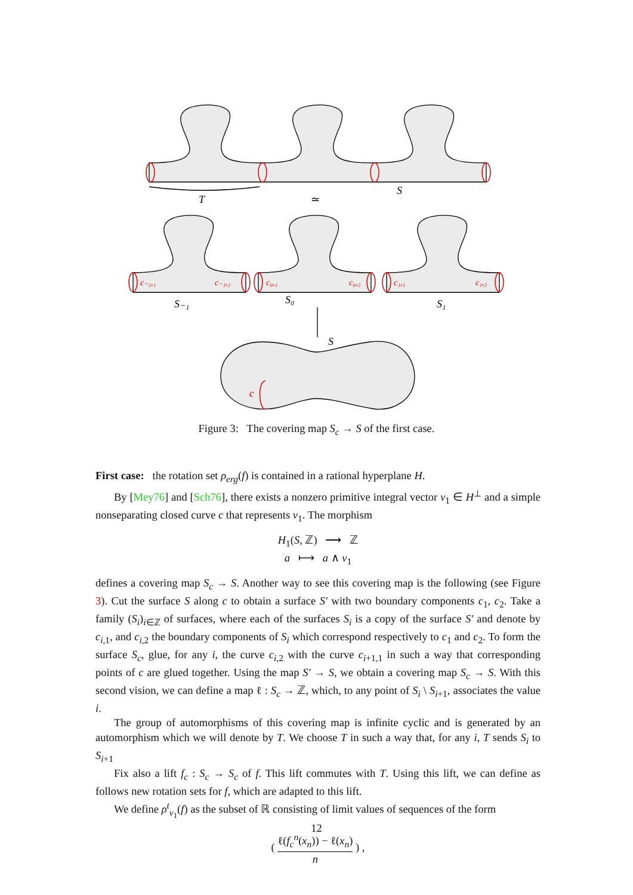T
S
≃
S₋₁
S₀
S₁
S
c
c₋₁,₁
c₋₁,₂
c₀,₁
c₀,₂
c₁,₁
c₁,₂
Figure 3: The covering map S<sub>c</sub> → S of the first case.
First case: the rotation set ρ<sub>erg</sub>(f) is contained in a rational hyperplane H.
By [Mey76] and [Sch76], there exists a nonzero primitive integral vector v<sub>1</sub> ∈ H<sup>⊥</sup> and a simple nonseparating closed curve c that represents v<sub>1</sub>. The morphism
H<sub>1</sub>(S, ℤ) ⟶ ℤ
a ⟼ a ∧ v<sub>1</sub>
defines a covering map S<sub>c</sub> → S. Another way to see this covering map is the following (see Figure 3). Cut the surface S along c to obtain a surface S′ with two boundary components c<sub>1</sub>, c<sub>2</sub>. Take a family (S<sub>i</sub>)<sub>i∈ℤ</sub> of surfaces, where each of the surfaces S<sub>i</sub> is a copy of the surface S′ and denote by c<sub>i,1</sub>, and c<sub>i,2</sub> the boundary components of S<sub>i</sub> which correspond respectively to c<sub>1</sub> and c<sub>2</sub>. To form the surface S<sub>c</sub>, glue, for any i, the curve c<sub>i,2</sub> with the curve c<sub>i+1,1</sub> in such a way that corresponding points of c are glued together. Using the map S′ → S, we obtain a covering map S<sub>c</sub> → S. With this second vision, we can define a map ℓ : S<sub>c</sub> → ℤ, which, to any point of S<sub>i</sub> \ S<sub>i+1</sub>, associates the value i.
The group of automorphisms of this covering map is infinite cyclic and is generated by an automorphism which we will denote by T. We choose T in such a way that, for any i, T sends S<sub>i</sub> to S<sub>i+1</sub>
Fix also a lift f<sub>c</sub> : S<sub>c</sub> → S<sub>c</sub> of f. This lift commutes with T. Using this lift, we can define as follows new rotation sets for f, which are adapted to this lift.
We define ρ<sup>t</sup><sub>v<sub>1</sub></sub>(f) as the subset of ℝ consisting of limit values of sequences of the form
( ℓ(f<sub>c</sub><sup>n</sup>(x<sub>n</sub>)) − ℓ(x<sub>n</sub>) n ) ,
12